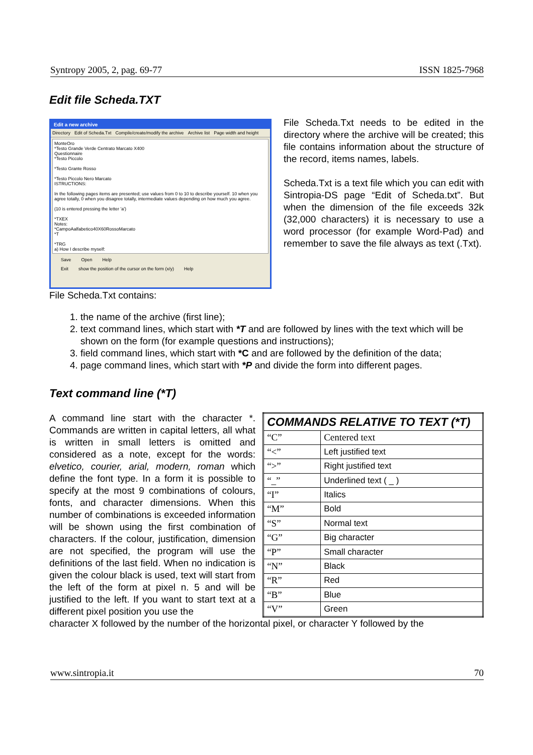Syntropy 2005, 2, pag. 69-77 ISSN 1825-7968
Edit file Scheda.TXT
Edit a new archive
Directory Edit of Scheda.Txt Compile/create/modify the archive Archive list Page width and height
MonteOro
*Testo Grande Verde Centrato Marcato X400
Questionnaire
*Testo Piccolo
*Testo Grante Rosso
*Testo Piccolo Nero Marcato
ISTRUCTIONS:
In the following pages items are presented; use values from 0 to 10 to describe yourself. 10 when you agree totally, 0 when you disagree totally, intermediate values depending on how much you agree.
(10 is entered pressing the letter 'a')
*TXEX
Notes:
*CampoAalfabetico40X60RossoMarcato
*T
*TRG
a) How I describe myself:
Save Open Help
Exit show the position of the cursor on the form (x/y) Help
File Scheda.Txt contains:
File Scheda.Txt needs to be edited in the directory where the archive will be created; this file contains information about the structure of the record, items names, labels.
Scheda.Txt is a text file which you can edit with Sintropia-DS page “Edit of Scheda.txt”. But when the dimension of the file exceeds 32k (32,000 characters) it is necessary to use a word processor (for example Word-Pad) and remember to save the file always as text (.Txt).
1. the name of the archive (first line);
2. text command lines, which start with *T and are followed by lines with the text which will be shown on the form (for example questions and instructions);
3. field command lines, which start with *C and are followed by the definition of the data;
4. page command lines, which start with *P and divide the form into different pages.
Text command line (*T)
A command line start with the character *. Commands are written in capital letters, all what is written in small letters is omitted and considered as a note, except for the words: elvetico, courier, arial, modern, roman which define the font type. In a form it is possible to specify at the most 9 combinations of colours, fonts, and character dimensions. When this number of combinations is exceeded information will be shown using the first combination of characters. If the colour, justification, dimension are not specified, the program will use the definitions of the last field. When no indication is given the colour black is used, text will start from the left of the form at pixel n. 5 and will be justified to the left. If you want to start text at a different pixel position you use the
| COMMANDS RELATIVE TO TEXT (*T) | |
| --- | --- |
| “C” | Centered text |
| “<” | Left justified text |
| “>” | Right justified text |
| “_” | Underlined text ( _ ) |
| “I” | Italics |
| “M” | Bold |
| “S” | Normal text |
| “G” | Big character |
| “P” | Small character |
| “N” | Black |
| “R” | Red |
| “B” | Blue |
| “V” | Green |
character X followed by the number of the horizontal pixel, or character Y followed by the
www.sintropia.it 70